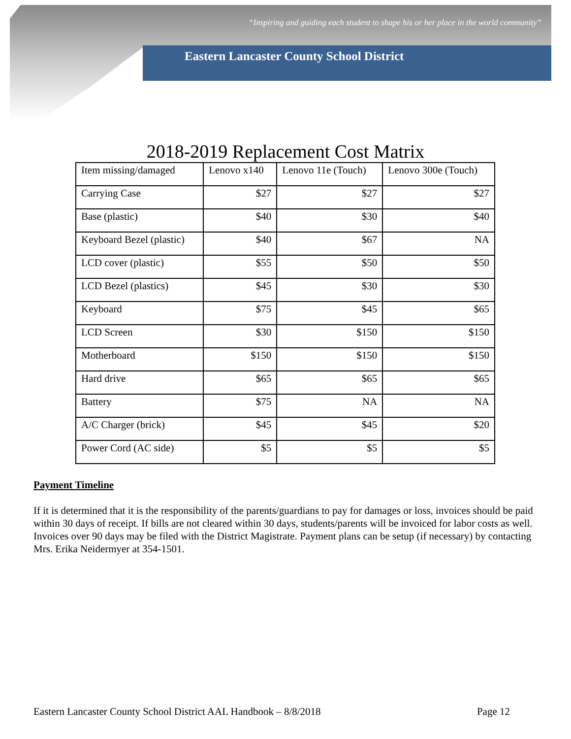“Inspiring and guiding each student to shape his or her place in the world community”
Eastern Lancaster County School District
2018-2019 Replacement Cost Matrix
| Item missing/damaged | Lenovo x140 | Lenovo 11e (Touch) | Lenovo 300e (Touch) |
| --- | --- | --- | --- |
| Carrying Case | $27 | $27 | $27 |
| Base (plastic) | $40 | $30 | $40 |
| Keyboard Bezel (plastic) | $40 | $67 | NA |
| LCD cover (plastic) | $55 | $50 | $50 |
| LCD Bezel (plastics) | $45 | $30 | $30 |
| Keyboard | $75 | $45 | $65 |
| LCD Screen | $30 | $150 | $150 |
| Motherboard | $150 | $150 | $150 |
| Hard drive | $65 | $65 | $65 |
| Battery | $75 | NA | NA |
| A/C Charger (brick) | $45 | $45 | $20 |
| Power Cord (AC side) | $5 | $5 | $5 |
Payment Timeline
If it is determined that it is the responsibility of the parents/guardians to pay for damages or loss, invoices should be paid within 30 days of receipt. If bills are not cleared within 30 days, students/parents will be invoiced for labor costs as well. Invoices over 90 days may be filed with the District Magistrate. Payment plans can be setup (if necessary) by contacting Mrs. Erika Neidermyer at 354-1501.
Eastern Lancaster County School District AAL Handbook – 8/8/2018 Page 12